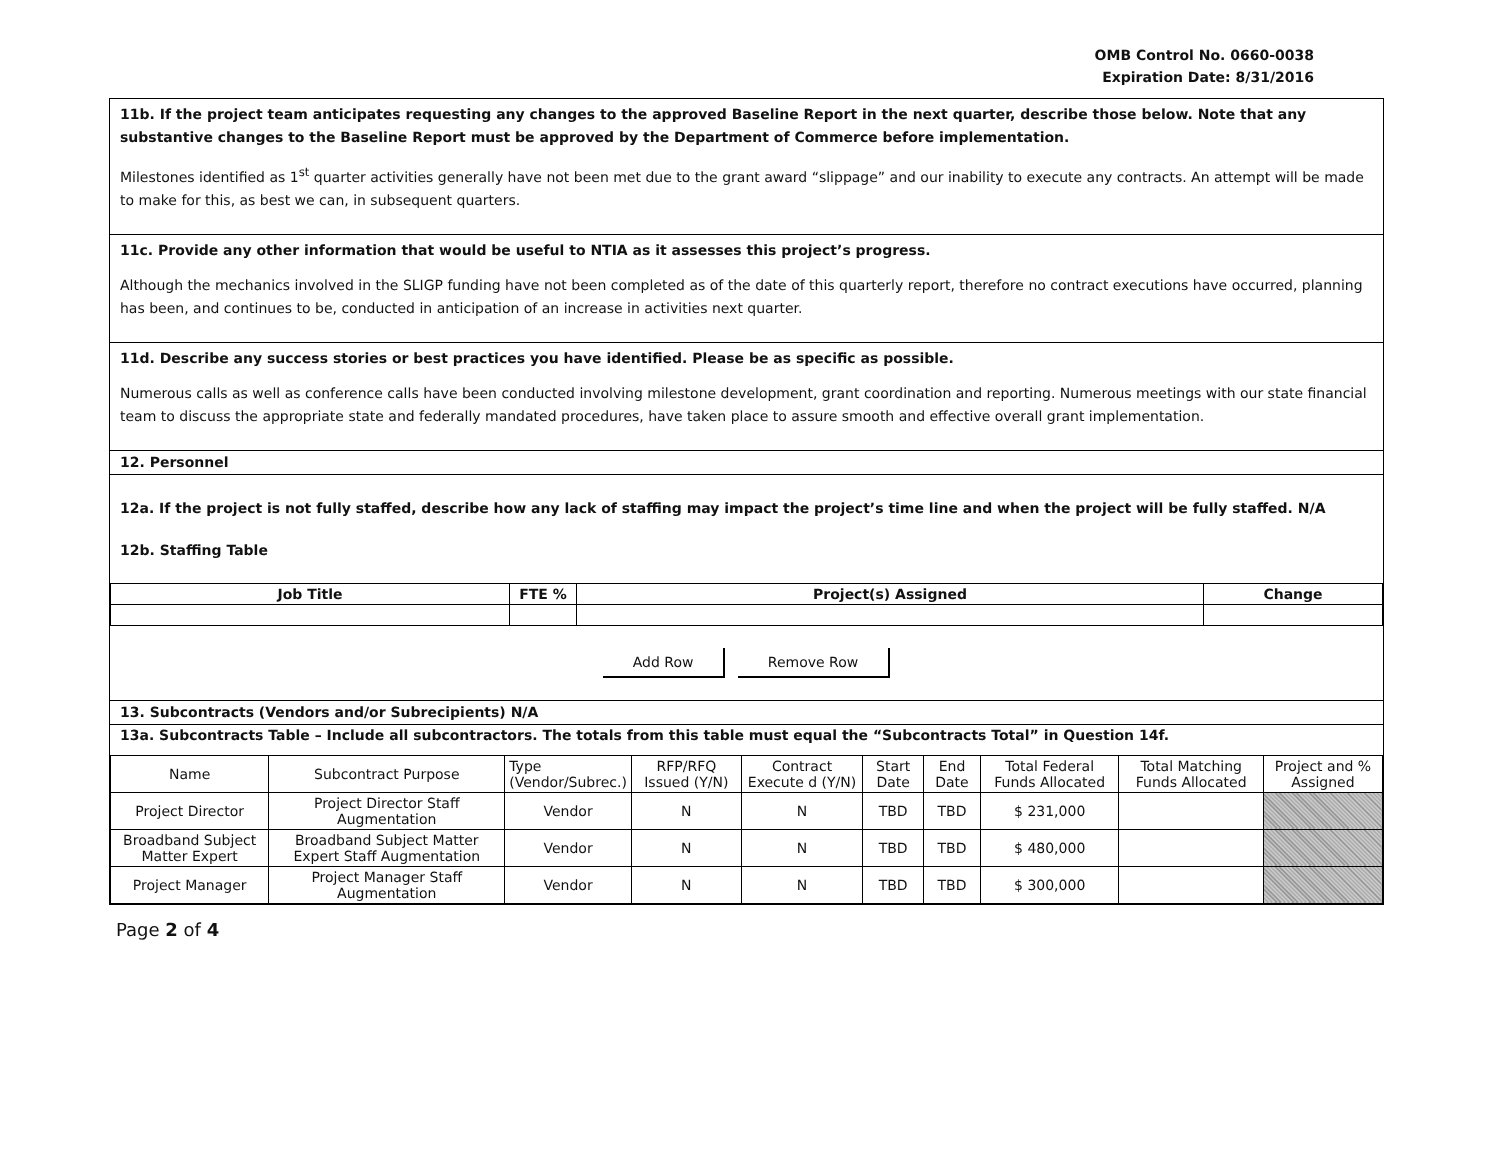OMB Control No. 0660-0038
Expiration Date: 8/31/2016
11b. If the project team anticipates requesting any changes to the approved Baseline Report in the next quarter, describe those below. Note that any substantive changes to the Baseline Report must be approved by the Department of Commerce before implementation.
Milestones identified as 1<sup>st</sup> quarter activities generally have not been met due to the grant award “slippage” and our inability to execute any contracts. An attempt will be made to make for this, as best we can, in subsequent quarters.
11c. Provide any other information that would be useful to NTIA as it assesses this project’s progress.
Although the mechanics involved in the SLIGP funding have not been completed as of the date of this quarterly report, therefore no contract executions have occurred, planning has been, and continues to be, conducted in anticipation of an increase in activities next quarter.
11d. Describe any success stories or best practices you have identified. Please be as specific as possible.
Numerous calls as well as conference calls have been conducted involving milestone development, grant coordination and reporting. Numerous meetings with our state financial team to discuss the appropriate state and federally mandated procedures, have taken place to assure smooth and effective overall grant implementation.
12. Personnel
12a. If the project is not fully staffed, describe how any lack of staffing may impact the project’s time line and when the project will be fully staffed. N/A
12b. Staffing Table
| Job Title | FTE % | Project(s) Assigned | Change |
| --- | --- | --- | --- |
Add Row Remove Row
13. Subcontracts (Vendors and/or Subrecipients) N/A
13a. Subcontracts Table – Include all subcontractors. The totals from this table must equal the “Subcontracts Total” in Question 14f.
| Name | Subcontract Purpose | Type (Vendor/Subrec.) | RFP/RFQ Issued (Y/N) | Contract Execute d (Y/N) | Start Date | End Date | Total Federal Funds Allocated | Total Matching Funds Allocated | Project and % Assigned |
| --- | --- | --- | --- | --- | --- | --- | --- | --- | --- |
| Project Director | Project Director Staff Augmentation | Vendor | N | N | TBD | TBD | $ 231,000 | | |
| Broadband Subject Matter Expert | Broadband Subject Matter Expert Staff Augmentation | Vendor | N | N | TBD | TBD | $ 480,000 | | |
| Project Manager | Project Manager Staff Augmentation | Vendor | N | N | TBD | TBD | $ 300,000 | | |
Page 2 of 4